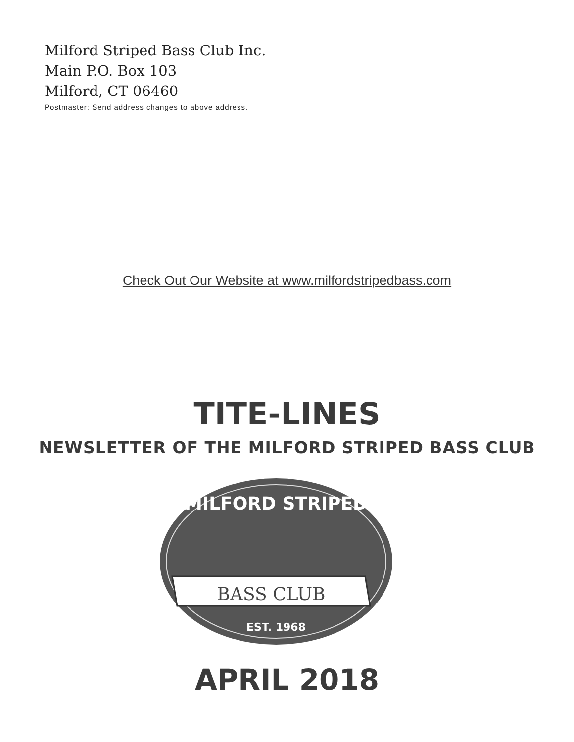Milford Striped Bass Club Inc.
Main P.O. Box 103
Milford, CT 06460
Postmaster: Send address changes to above address.
Check Out Our Website at www.milfordstripedbass.com
TITE-LINES
NEWSLETTER OF THE MILFORD STRIPED BASS CLUB
MILFORD STRIPED
BASS CLUB
EST. 1968
APRIL 2018